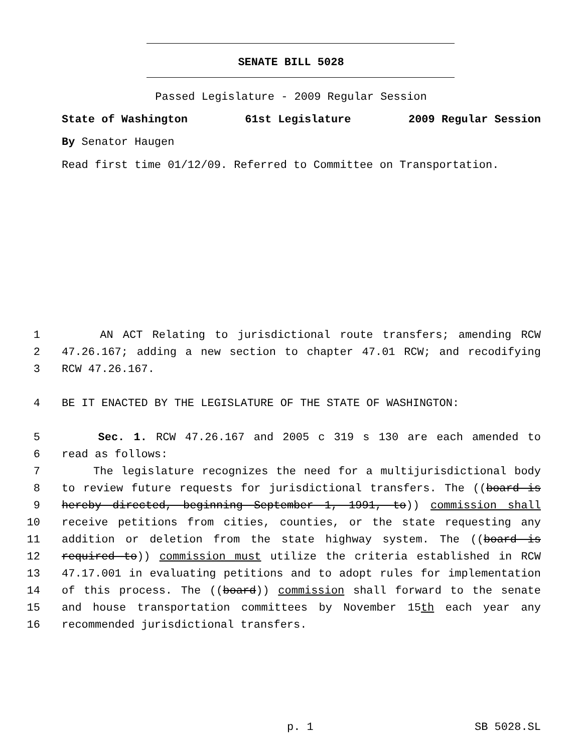SENATE BILL 5028
Passed Legislature - 2009 Regular Session
State of Washington 61st Legislature 2009 Regular Session
By Senator Haugen
Read first time 01/12/09. Referred to Committee on Transportation.
1 AN ACT Relating to jurisdictional route transfers; amending RCW
2 47.26.167; adding a new section to chapter 47.01 RCW; and recodifying
3 RCW 47.26.167.
4 BE IT ENACTED BY THE LEGISLATURE OF THE STATE OF WASHINGTON:
5 Sec. 1. RCW 47.26.167 and 2005 c 319 s 130 are each amended to
6 read as follows:
7 The legislature recognizes the need for a multijurisdictional body
8 to review future requests for jurisdictional transfers. The ((board is
9 hereby directed, beginning September 1, 1991, to)) commission shall
10 receive petitions from cities, counties, or the state requesting any
11 addition or deletion from the state highway system. The ((board is
12 required to)) commission must utilize the criteria established in RCW
13 47.17.001 in evaluating petitions and to adopt rules for implementation
14 of this process. The ((board)) commission shall forward to the senate
15 and house transportation committees by November 15th each year any
16 recommended jurisdictional transfers.
p. 1 SB 5028.SL